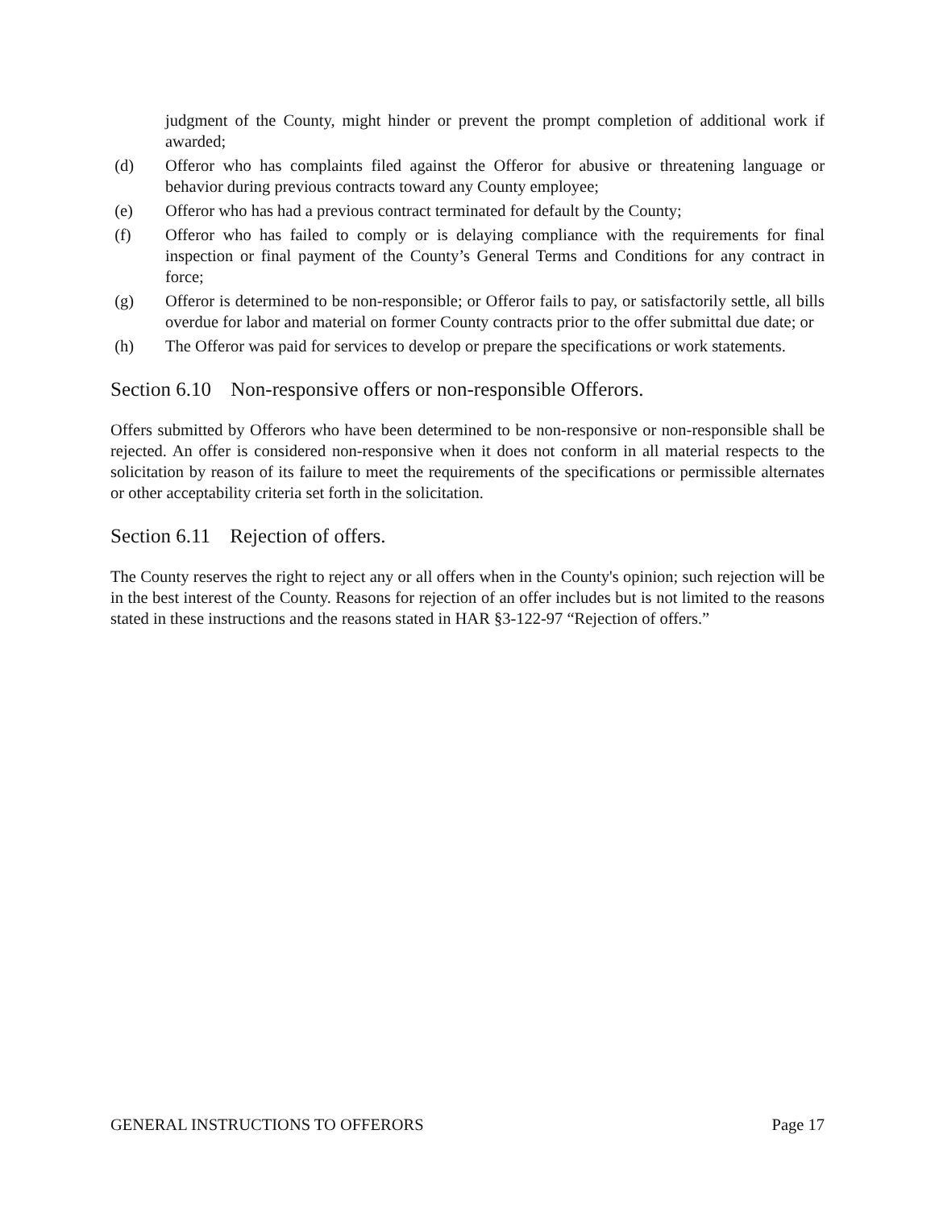judgment of the County, might hinder or prevent the prompt completion of additional work if awarded;
(d) Offeror who has complaints filed against the Offeror for abusive or threatening language or behavior during previous contracts toward any County employee;
(e) Offeror who has had a previous contract terminated for default by the County;
(f) Offeror who has failed to comply or is delaying compliance with the requirements for final inspection or final payment of the County’s General Terms and Conditions for any contract in force;
(g) Offeror is determined to be non-responsible; or Offeror fails to pay, or satisfactorily settle, all bills overdue for labor and material on former County contracts prior to the offer submittal due date; or
(h) The Offeror was paid for services to develop or prepare the specifications or work statements.
Section 6.10 Non-responsive offers or non-responsible Offerors.
Offers submitted by Offerors who have been determined to be non-responsive or non-responsible shall be rejected. An offer is considered non-responsive when it does not conform in all material respects to the solicitation by reason of its failure to meet the requirements of the specifications or permissible alternates or other acceptability criteria set forth in the solicitation.
Section 6.11 Rejection of offers.
The County reserves the right to reject any or all offers when in the County's opinion; such rejection will be in the best interest of the County. Reasons for rejection of an offer includes but is not limited to the reasons stated in these instructions and the reasons stated in HAR §3-122-97 “Rejection of offers.”
GENERAL INSTRUCTIONS TO OFFERORS Page 17